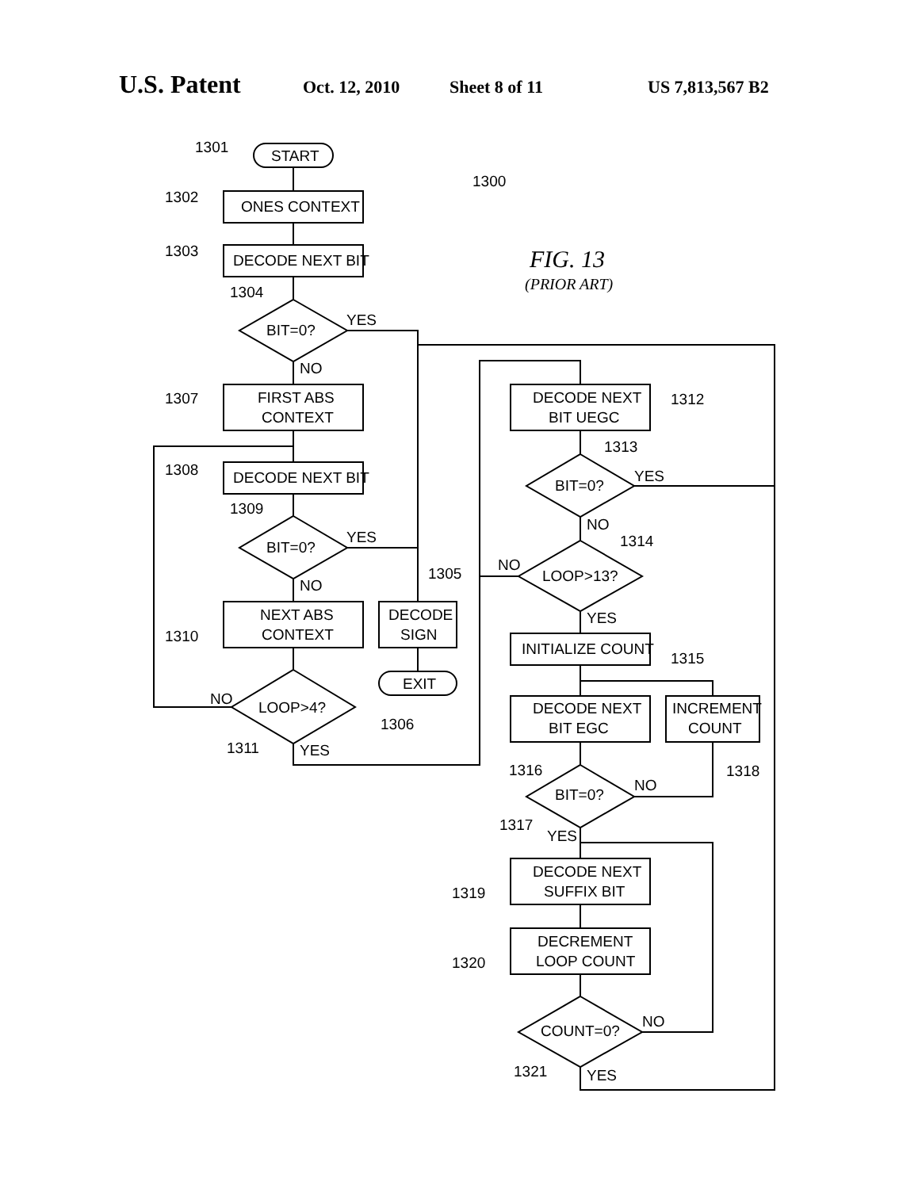U.S. Patent
Oct. 12, 2010 Sheet 8 of 11 US 7,813,567 B2
1301
START
1302
ONES CONTEXT
1303
DECODE NEXT BIT
1304
BIT=0?
YES
NO
1307
FIRST ABS
CONTEXT
1308
DECODE NEXT BIT
1309
BIT=0?
YES
NO
NEXT ABS
CONTEXT
1310
1305
DECODE
SIGN
EXIT
1306
NO
LOOP>4?
1311
YES
1300
FIG. 13
(PRIOR ART)
DECODE NEXT
BIT UEGC
1312
1313
BIT=0?
YES
NO
1314
NO
LOOP>13?
YES
INITIALIZE COUNT
1315
DECODE NEXT
BIT EGC
INCREMENT
COUNT
1316
1318
BIT=0?
NO
1317
YES
DECODE NEXT
SUFFIX BIT
1319
DECREMENT
LOOP COUNT
1320
COUNT=0?
NO
1321
YES